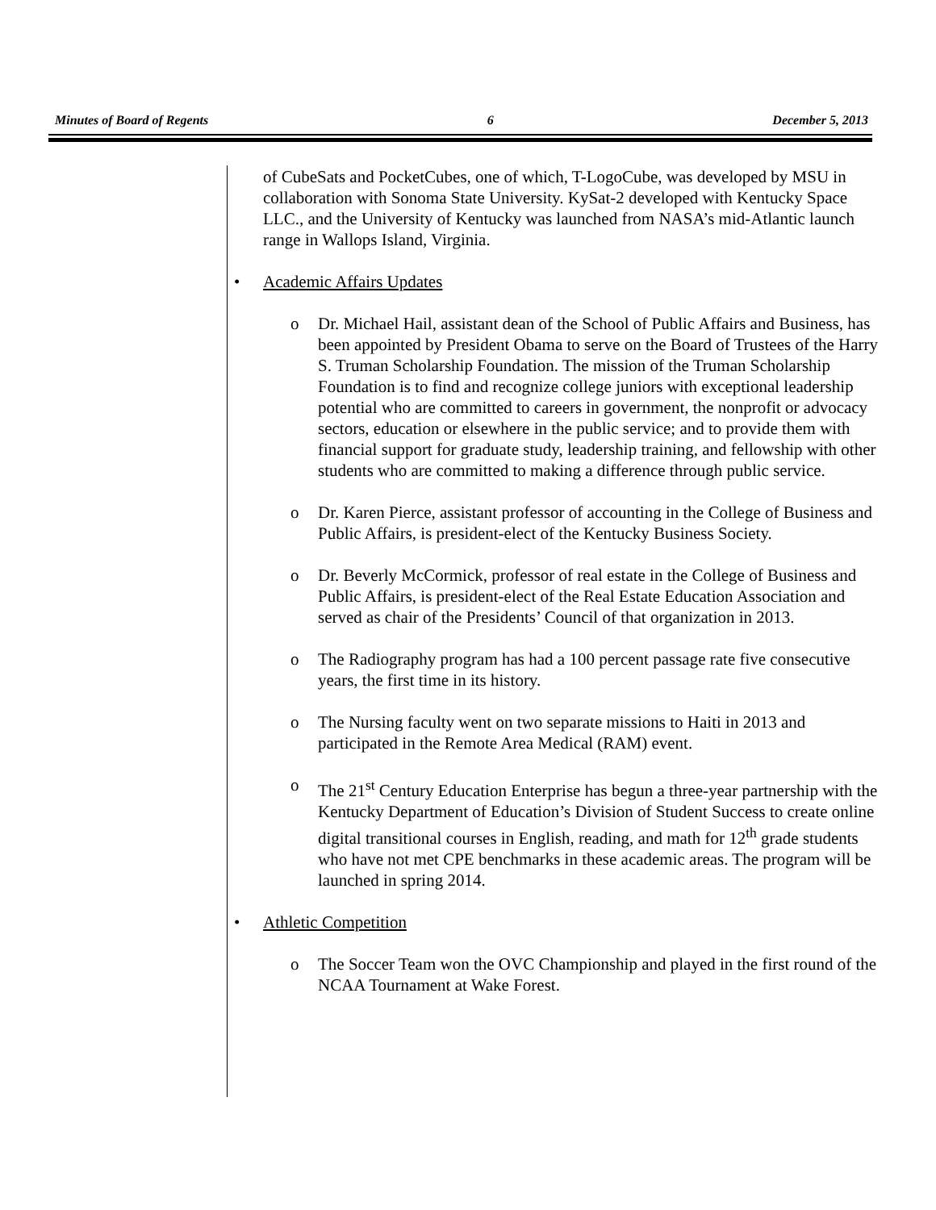Minutes of Board of Regents 6 December 5, 2013
of CubeSats and PocketCubes, one of which, T-LogoCube, was developed by MSU in collaboration with Sonoma State University. KySat-2 developed with Kentucky Space LLC., and the University of Kentucky was launched from NASA’s mid-Atlantic launch range in Wallops Island, Virginia.
• Academic Affairs Updates
o Dr. Michael Hail, assistant dean of the School of Public Affairs and Business, has been appointed by President Obama to serve on the Board of Trustees of the Harry S. Truman Scholarship Foundation. The mission of the Truman Scholarship Foundation is to find and recognize college juniors with exceptional leadership potential who are committed to careers in government, the nonprofit or advocacy sectors, education or elsewhere in the public service; and to provide them with financial support for graduate study, leadership training, and fellowship with other students who are committed to making a difference through public service.
o Dr. Karen Pierce, assistant professor of accounting in the College of Business and Public Affairs, is president-elect of the Kentucky Business Society.
o Dr. Beverly McCormick, professor of real estate in the College of Business and Public Affairs, is president-elect of the Real Estate Education Association and served as chair of the Presidents’ Council of that organization in 2013.
o The Radiography program has had a 100 percent passage rate five consecutive years, the first time in its history.
o The Nursing faculty went on two separate missions to Haiti in 2013 and participated in the Remote Area Medical (RAM) event.
o The 21<sup>st</sup> Century Education Enterprise has begun a three-year partnership with the Kentucky Department of Education’s Division of Student Success to create online digital transitional courses in English, reading, and math for 12<sup>th</sup> grade students who have not met CPE benchmarks in these academic areas. The program will be launched in spring 2014.
• Athletic Competition
o The Soccer Team won the OVC Championship and played in the first round of the NCAA Tournament at Wake Forest.